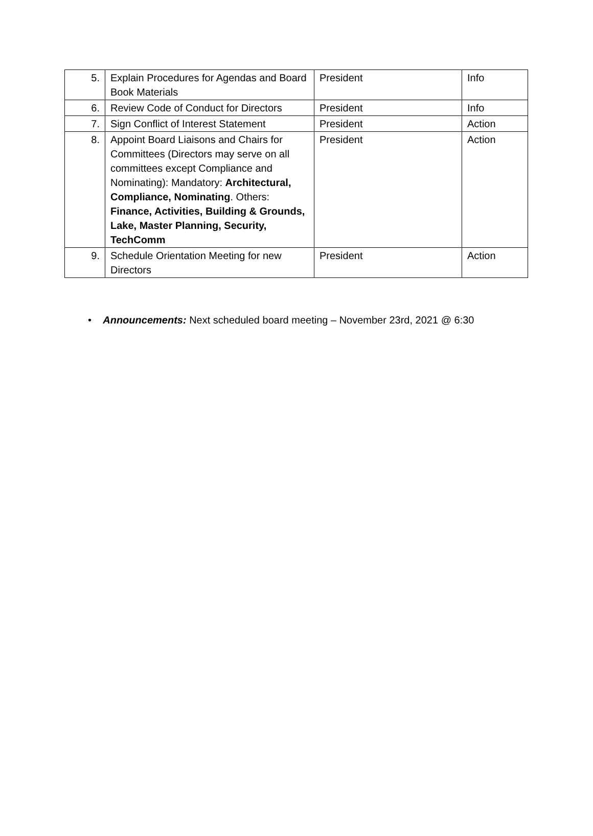| 5. | Explain Procedures for Agendas and Board Book Materials | President | Info |
| 6. | Review Code of Conduct for Directors | President | Info |
| 7. | Sign Conflict of Interest Statement | President | Action |
| 8. | Appoint Board Liaisons and Chairs for Committees (Directors may serve on all committees except Compliance and Nominating): Mandatory: Architectural, Compliance, Nominating . Others: Finance, Activities, Building & Grounds, Lake, Master Planning, Security, TechComm | President | Action |
| 9. | Schedule Orientation Meeting for new Directors | President | Action |
• Announcements: Next scheduled board meeting – November 23rd, 2021 @ 6:30